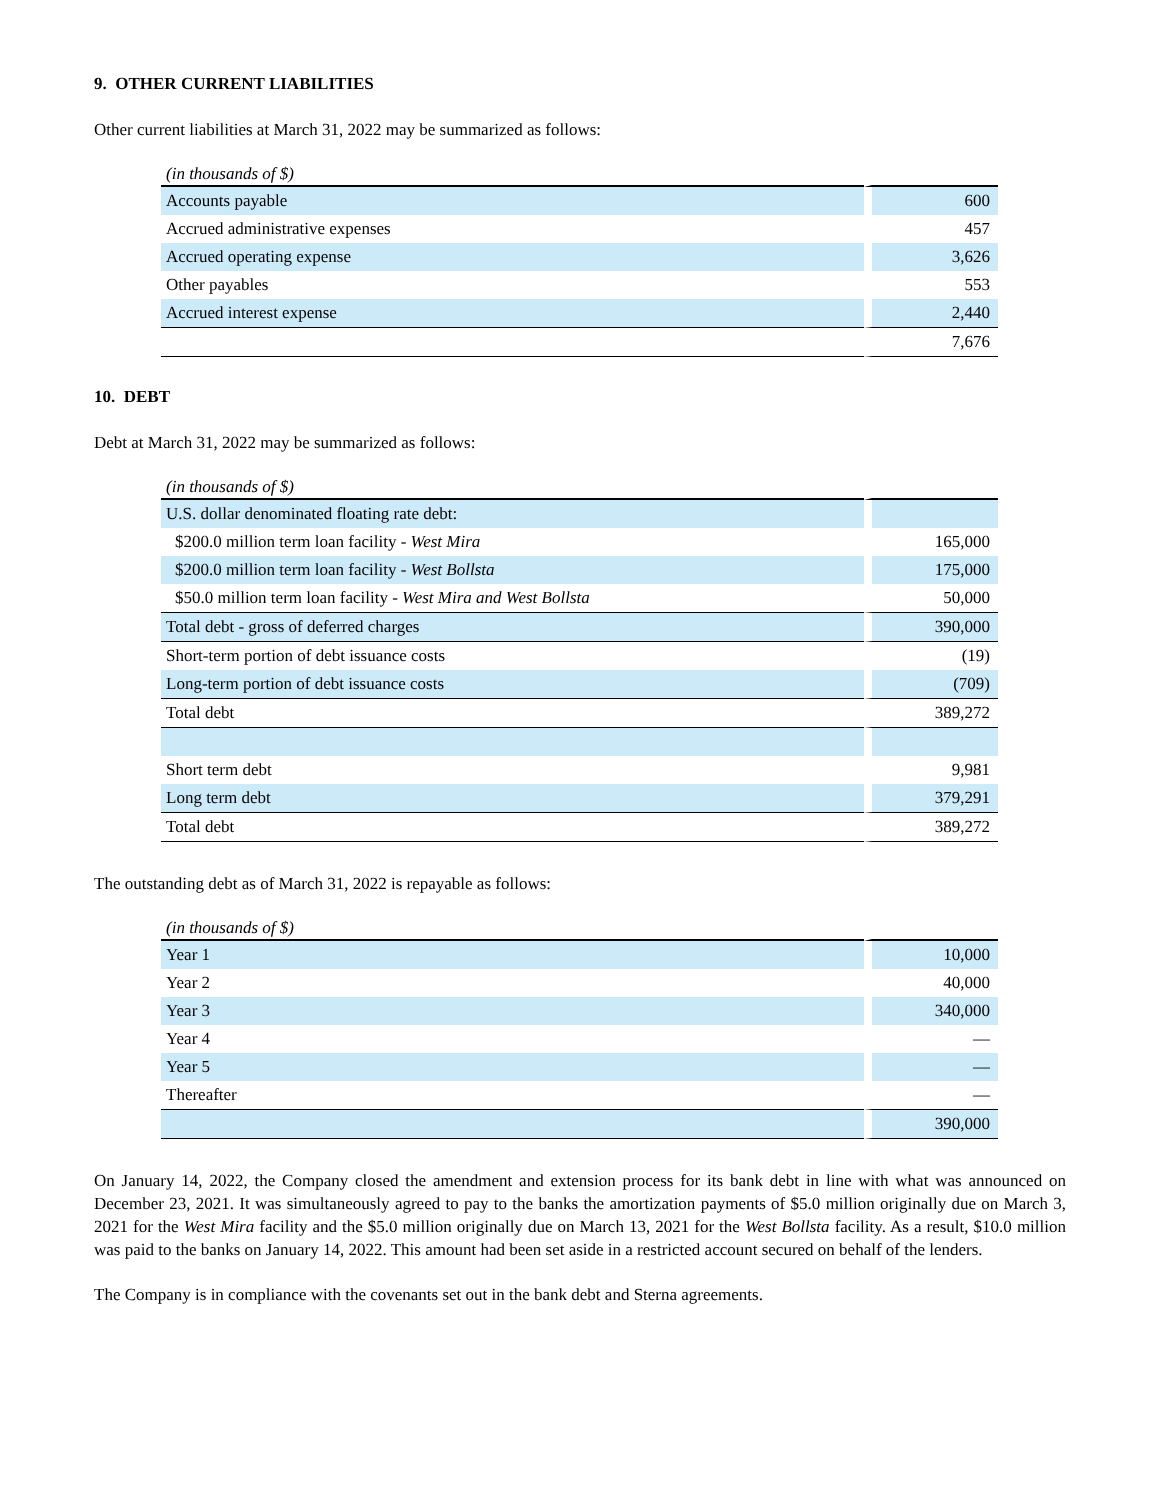9. OTHER CURRENT LIABILITIES
Other current liabilities at March 31, 2022 may be summarized as follows:
| (in thousands of $) | |
| Accounts payable | 600 |
| Accrued administrative expenses | 457 |
| Accrued operating expense | 3,626 |
| Other payables | 553 |
| Accrued interest expense | 2,440 |
| | 7,676 |
10. DEBT
Debt at March 31, 2022 may be summarized as follows:
| (in thousands of $) | |
| U.S. dollar denominated floating rate debt: | |
| $200.0 million term loan facility - West Mira | 165,000 |
| $200.0 million term loan facility - West Bollsta | 175,000 |
| $50.0 million term loan facility - West Mira and West Bollsta | 50,000 |
| Total debt - gross of deferred charges | 390,000 |
| Short-term portion of debt issuance costs | (19) |
| Long-term portion of debt issuance costs | (709) |
| Total debt | 389,272 |
| Short term debt | 9,981 |
| Long term debt | 379,291 |
| Total debt | 389,272 |
The outstanding debt as of March 31, 2022 is repayable as follows:
| (in thousands of $) | |
| Year 1 | 10,000 |
| Year 2 | 40,000 |
| Year 3 | 340,000 |
| Year 4 | — |
| Year 5 | — |
| Thereafter | — |
| | 390,000 |
On January 14, 2022, the Company closed the amendment and extension process for its bank debt in line with what was announced on December 23, 2021. It was simultaneously agreed to pay to the banks the amortization payments of $5.0 million originally due on March 3, 2021 for the West Mira facility and the $5.0 million originally due on March 13, 2021 for the West Bollsta facility. As a result, $10.0 million was paid to the banks on January 14, 2022. This amount had been set aside in a restricted account secured on behalf of the lenders.
The Company is in compliance with the covenants set out in the bank debt and Sterna agreements.